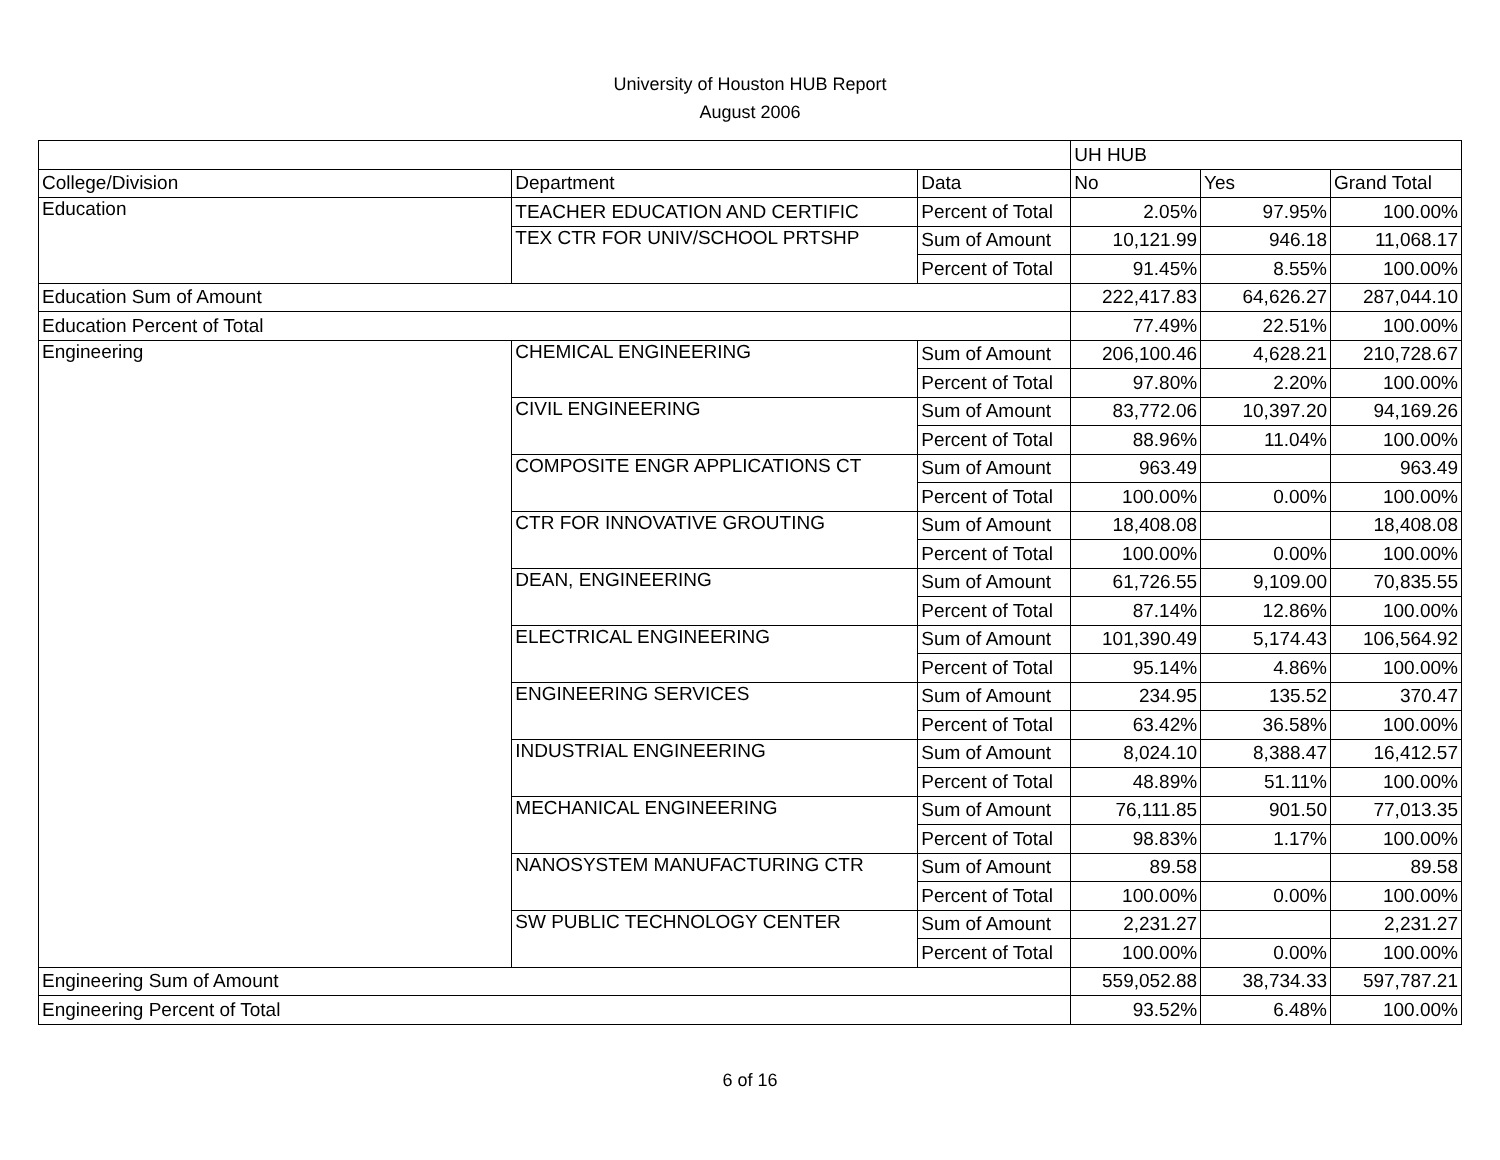University of Houston HUB Report
August 2006
| | | | UH HUB | | |
| --- | --- | --- | --- | --- | --- |
| College/Division | Department | Data | No | Yes | Grand Total |
| Education | TEACHER EDUCATION AND CERTIFIC | Percent of Total | 2.05% | 97.95% | 100.00% |
| | TEX CTR FOR UNIV/SCHOOL PRTSHP | Sum of Amount | 10,121.99 | 946.18 | 11,068.17 |
| | | Percent of Total | 91.45% | 8.55% | 100.00% |
| Education Sum of Amount | | | 222,417.83 | 64,626.27 | 287,044.10 |
| Education Percent of Total | | | 77.49% | 22.51% | 100.00% |
| Engineering | CHEMICAL ENGINEERING | Sum of Amount | 206,100.46 | 4,628.21 | 210,728.67 |
| | | Percent of Total | 97.80% | 2.20% | 100.00% |
| | CIVIL ENGINEERING | Sum of Amount | 83,772.06 | 10,397.20 | 94,169.26 |
| | | Percent of Total | 88.96% | 11.04% | 100.00% |
| | COMPOSITE ENGR APPLICATIONS CT | Sum of Amount | 963.49 | | 963.49 |
| | | Percent of Total | 100.00% | 0.00% | 100.00% |
| | CTR FOR INNOVATIVE GROUTING | Sum of Amount | 18,408.08 | | 18,408.08 |
| | | Percent of Total | 100.00% | 0.00% | 100.00% |
| | DEAN, ENGINEERING | Sum of Amount | 61,726.55 | 9,109.00 | 70,835.55 |
| | | Percent of Total | 87.14% | 12.86% | 100.00% |
| | ELECTRICAL ENGINEERING | Sum of Amount | 101,390.49 | 5,174.43 | 106,564.92 |
| | | Percent of Total | 95.14% | 4.86% | 100.00% |
| | ENGINEERING SERVICES | Sum of Amount | 234.95 | 135.52 | 370.47 |
| | | Percent of Total | 63.42% | 36.58% | 100.00% |
| | INDUSTRIAL ENGINEERING | Sum of Amount | 8,024.10 | 8,388.47 | 16,412.57 |
| | | Percent of Total | 48.89% | 51.11% | 100.00% |
| | MECHANICAL ENGINEERING | Sum of Amount | 76,111.85 | 901.50 | 77,013.35 |
| | | Percent of Total | 98.83% | 1.17% | 100.00% |
| | NANOSYSTEM MANUFACTURING CTR | Sum of Amount | 89.58 | | 89.58 |
| | | Percent of Total | 100.00% | 0.00% | 100.00% |
| | SW PUBLIC TECHNOLOGY CENTER | Sum of Amount | 2,231.27 | | 2,231.27 |
| | | Percent of Total | 100.00% | 0.00% | 100.00% |
| Engineering Sum of Amount | | | 559,052.88 | 38,734.33 | 597,787.21 |
| Engineering Percent of Total | | | 93.52% | 6.48% | 100.00% |
6 of 16